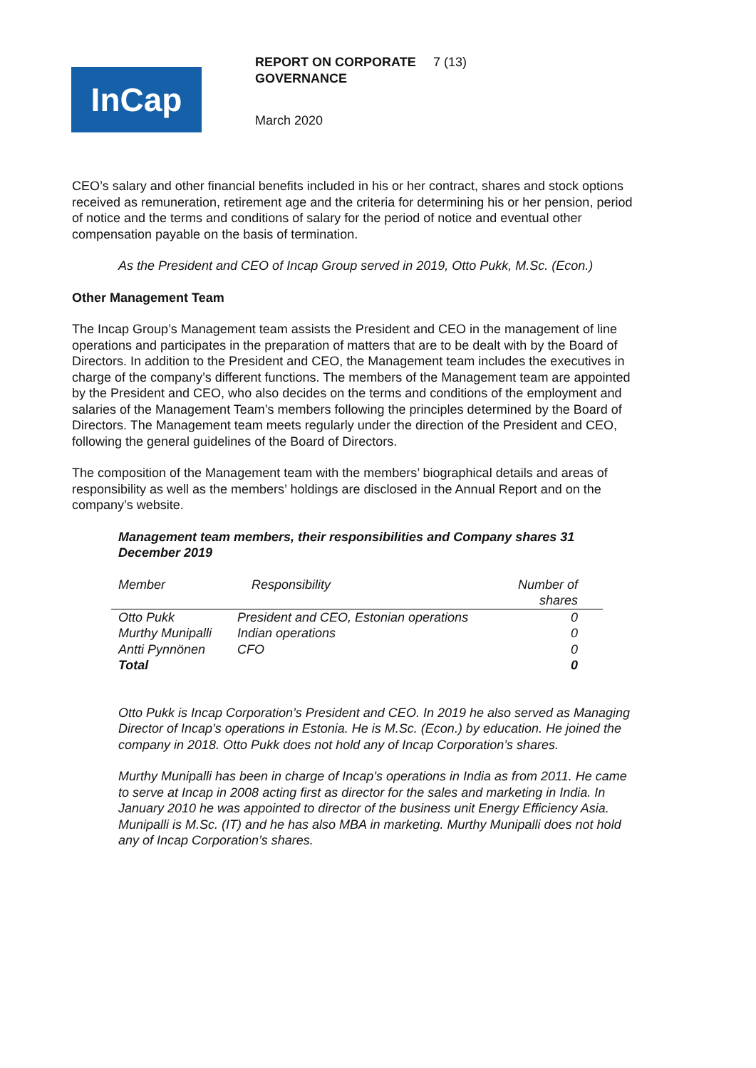InCap
REPORT ON CORPORATE GOVERNANCE
7 (13)
March 2020
CEO’s salary and other financial benefits included in his or her contract, shares and stock options received as remuneration, retirement age and the criteria for determining his or her pension, period of notice and the terms and conditions of salary for the period of notice and eventual other compensation payable on the basis of termination.
As the President and CEO of Incap Group served in 2019, Otto Pukk, M.Sc. (Econ.)
Other Management Team
The Incap Group’s Management team assists the President and CEO in the management of line operations and participates in the preparation of matters that are to be dealt with by the Board of Directors. In addition to the President and CEO, the Management team includes the executives in charge of the company’s different functions. The members of the Management team are appointed by the President and CEO, who also decides on the terms and conditions of the employment and salaries of the Management Team’s members following the principles determined by the Board of Directors. The Management team meets regularly under the direction of the President and CEO, following the general guidelines of the Board of Directors.
The composition of the Management team with the members’ biographical details and areas of responsibility as well as the members’ holdings are disclosed in the Annual Report and on the company’s website.
Management team members, their responsibilities and Company shares 31 December 2019
| Member | Responsibility | Number of shares |
| --- | --- | --- |
| Otto Pukk | President and CEO, Estonian operations | 0 |
| Murthy Munipalli | Indian operations | 0 |
| Antti Pynnönen | CFO | 0 |
| Total | | 0 |
Otto Pukk is Incap Corporation’s President and CEO. In 2019 he also served as Managing Director of Incap’s operations in Estonia. He is M.Sc. (Econ.) by education. He joined the company in 2018. Otto Pukk does not hold any of Incap Corporation’s shares.
Murthy Munipalli has been in charge of Incap’s operations in India as from 2011. He came to serve at Incap in 2008 acting first as director for the sales and marketing in India. In January 2010 he was appointed to director of the business unit Energy Efficiency Asia. Munipalli is M.Sc. (IT) and he has also MBA in marketing. Murthy Munipalli does not hold any of Incap Corporation’s shares.